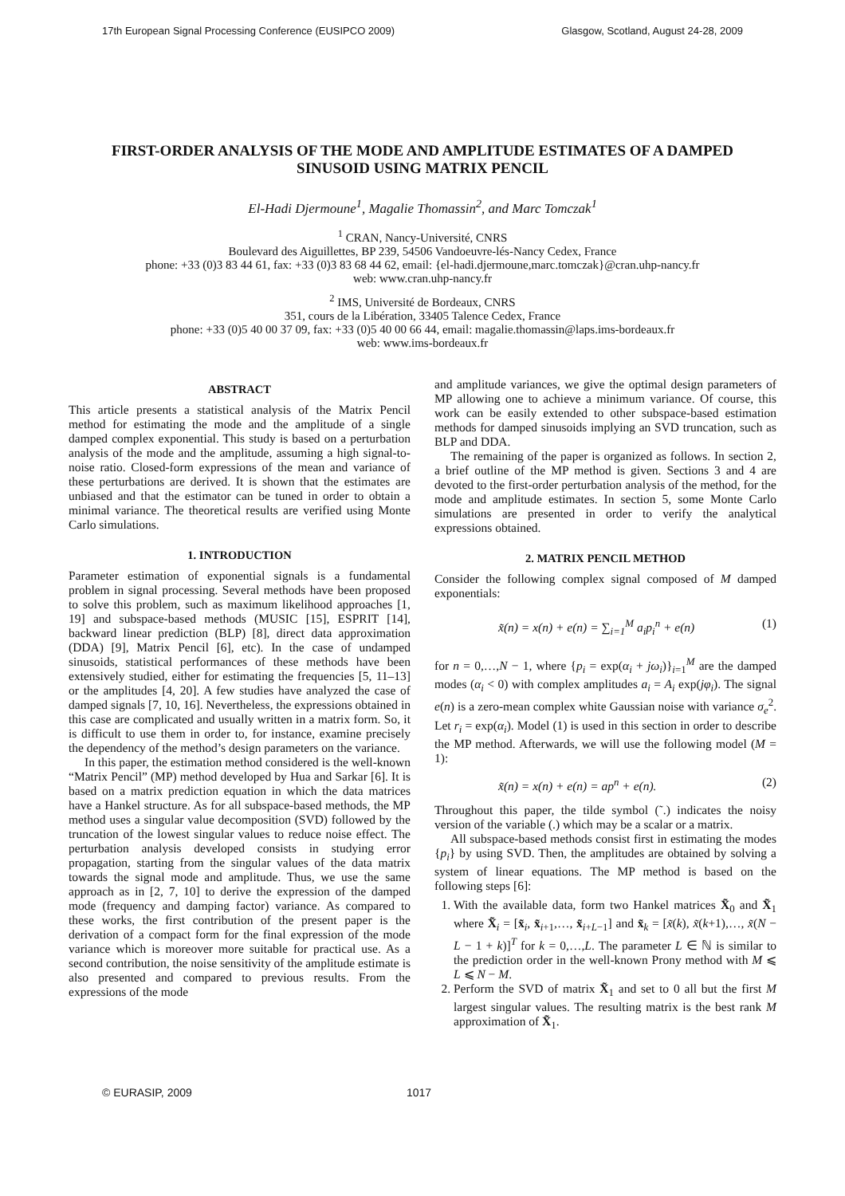17th European Signal Processing Conference (EUSIPCO 2009) Glasgow, Scotland, August 24-28, 2009
FIRST-ORDER ANALYSIS OF THE MODE AND AMPLITUDE ESTIMATES OF A DAMPED SINUSOID USING MATRIX PENCIL
El-Hadi Djermoune<sup>1</sup>, Magalie Thomassin<sup>2</sup>, and Marc Tomczak<sup>1</sup>
<sup>1</sup> CRAN, Nancy-Université, CNRS
Boulevard des Aiguillettes, BP 239, 54506 Vandoeuvre-lés-Nancy Cedex, France
phone: +33 (0)3 83 44 61, fax: +33 (0)3 83 68 44 62, email: {el-hadi.djermoune,marc.tomczak}@cran.uhp-nancy.fr
web: www.cran.uhp-nancy.fr
<sup>2</sup> IMS, Université de Bordeaux, CNRS
351, cours de la Libération, 33405 Talence Cedex, France
phone: +33 (0)5 40 00 37 09, fax: +33 (0)5 40 00 66 44, email: magalie.thomassin@laps.ims-bordeaux.fr
web: www.ims-bordeaux.fr
ABSTRACT
This article presents a statistical analysis of the Matrix Pencil method for estimating the mode and the amplitude of a single damped complex exponential. This study is based on a perturbation analysis of the mode and the amplitude, assuming a high signal-to-noise ratio. Closed-form expressions of the mean and variance of these perturbations are derived. It is shown that the estimates are unbiased and that the estimator can be tuned in order to obtain a minimal variance. The theoretical results are verified using Monte Carlo simulations.
1. INTRODUCTION
Parameter estimation of exponential signals is a fundamental problem in signal processing. Several methods have been proposed to solve this problem, such as maximum likelihood approaches [1, 19] and subspace-based methods (MUSIC [15], ESPRIT [14], backward linear prediction (BLP) [8], direct data approximation (DDA) [9], Matrix Pencil [6], etc). In the case of undamped sinusoids, statistical performances of these methods have been extensively studied, either for estimating the frequencies [5, 11–13] or the amplitudes [4, 20]. A few studies have analyzed the case of damped signals [7, 10, 16]. Nevertheless, the expressions obtained in this case are complicated and usually written in a matrix form. So, it is difficult to use them in order to, for instance, examine precisely the dependency of the method’s design parameters on the variance.
In this paper, the estimation method considered is the well-known “Matrix Pencil” (MP) method developed by Hua and Sarkar [6]. It is based on a matrix prediction equation in which the data matrices have a Hankel structure. As for all subspace-based methods, the MP method uses a singular value decomposition (SVD) followed by the truncation of the lowest singular values to reduce noise effect. The perturbation analysis developed consists in studying error propagation, starting from the singular values of the data matrix towards the signal mode and amplitude. Thus, we use the same approach as in [2, 7, 10] to derive the expression of the damped mode (frequency and damping factor) variance. As compared to these works, the first contribution of the present paper is the derivation of a compact form for the final expression of the mode variance which is moreover more suitable for practical use. As a second contribution, the noise sensitivity of the amplitude estimate is also presented and compared to previous results. From the expressions of the mode
and amplitude variances, we give the optimal design parameters of MP allowing one to achieve a minimum variance. Of course, this work can be easily extended to other subspace-based estimation methods for damped sinusoids implying an SVD truncation, such as BLP and DDA.
The remaining of the paper is organized as follows. In section 2, a brief outline of the MP method is given. Sections 3 and 4 are devoted to the first-order perturbation analysis of the method, for the mode and amplitude estimates. In section 5, some Monte Carlo simulations are presented in order to verify the analytical expressions obtained.
2. MATRIX PENCIL METHOD
Consider the following complex signal composed of M damped exponentials:
x̃(n) = x(n) + e(n) = ∑<sub>i=1</sub><sup>M</sup> a<sub>i</sub>p<sub>i</sub><sup>n</sup> + e(n) (1)
for n = 0,…,N − 1, where {p<sub>i</sub> = exp(α<sub>i</sub> + jω<sub>i</sub>)}<sub>i=1</sub><sup>M</sup> are the damped modes (α<sub>i</sub> < 0) with complex amplitudes a<sub>i</sub> = A<sub>i</sub> exp(jφ<sub>i</sub>). The signal e(n) is a zero-mean complex white Gaussian noise with variance σ<sub>e</sub><sup>2</sup>. Let r<sub>i</sub> = exp(α<sub>i</sub>). Model (1) is used in this section in order to describe the MP method. Afterwards, we will use the following model (M = 1):
x̃(n) = x(n) + e(n) = ap<sup>n</sup> + e(n). (2)
Throughout this paper, the tilde symbol (˜.) indicates the noisy version of the variable (.) which may be a scalar or a matrix.
All subspace-based methods consist first in estimating the modes {p<sub>i</sub>} by using SVD. Then, the amplitudes are obtained by solving a system of linear equations. The MP method is based on the following steps [6]:
1. With the available data, form two Hankel matrices X̃<sub>0</sub> and X̃<sub>1</sub> where X̃<sub>i</sub> = [x̃<sub>i</sub>, x̃<sub>i+1</sub>,…, x̃<sub>i+L−1</sub>] and x̃<sub>k</sub> = [x̃(k), x̃(k+1),…, x̃(N − L − 1 + k)]<sup>T</sup> for k = 0,…,L. The parameter L ∈ ℕ is similar to the prediction order in the well-known Prony method with M ⩽ L ⩽ N − M.
2. Perform the SVD of matrix X̃<sub>1</sub> and set to 0 all but the first M largest singular values. The resulting matrix is the best rank M approximation of X̃<sub>1</sub>.
© EURASIP, 2009 1017